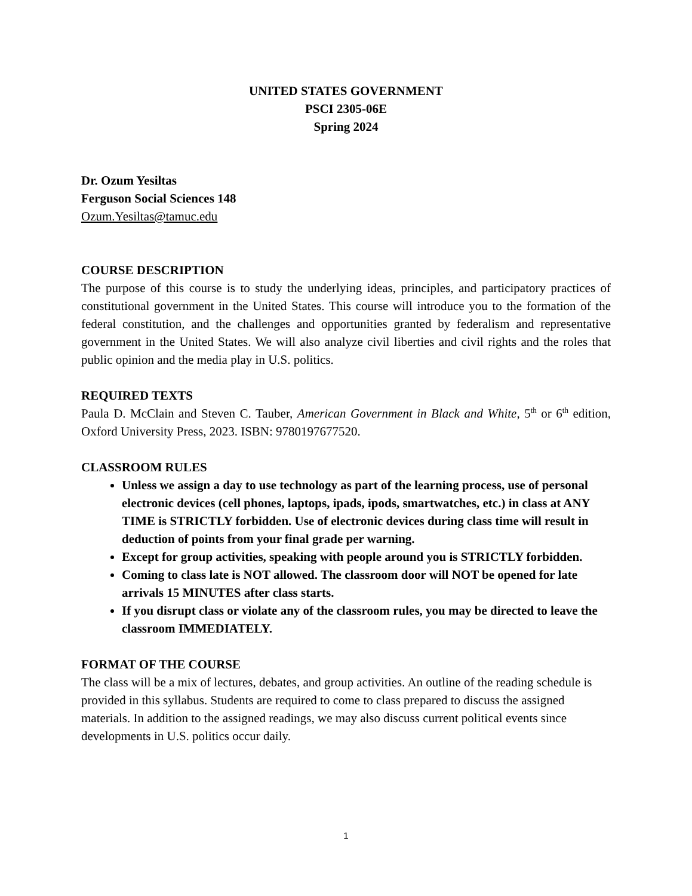UNITED STATES GOVERNMENT
PSCI 2305-06E
Spring 2024
Dr. Ozum Yesiltas
Ferguson Social Sciences 148
Ozum.Yesiltas@tamuc.edu
COURSE DESCRIPTION
The purpose of this course is to study the underlying ideas, principles, and participatory practices of constitutional government in the United States. This course will introduce you to the formation of the federal constitution, and the challenges and opportunities granted by federalism and representative government in the United States. We will also analyze civil liberties and civil rights and the roles that public opinion and the media play in U.S. politics.
REQUIRED TEXTS
Paula D. McClain and Steven C. Tauber, American Government in Black and White, 5<sup>th</sup> or 6<sup>th</sup> edition, Oxford University Press, 2023. ISBN: 9780197677520.
CLASSROOM RULES
Unless we assign a day to use technology as part of the learning process, use of personal electronic devices (cell phones, laptops, ipads, ipods, smartwatches, etc.) in class at ANY TIME is STRICTLY forbidden. Use of electronic devices during class time will result in deduction of points from your final grade per warning.
Except for group activities, speaking with people around you is STRICTLY forbidden.
Coming to class late is NOT allowed. The classroom door will NOT be opened for late arrivals 15 MINUTES after class starts.
If you disrupt class or violate any of the classroom rules, you may be directed to leave the classroom IMMEDIATELY.
FORMAT OF THE COURSE
The class will be a mix of lectures, debates, and group activities. An outline of the reading schedule is provided in this syllabus. Students are required to come to class prepared to discuss the assigned materials. In addition to the assigned readings, we may also discuss current political events since developments in U.S. politics occur daily.
1